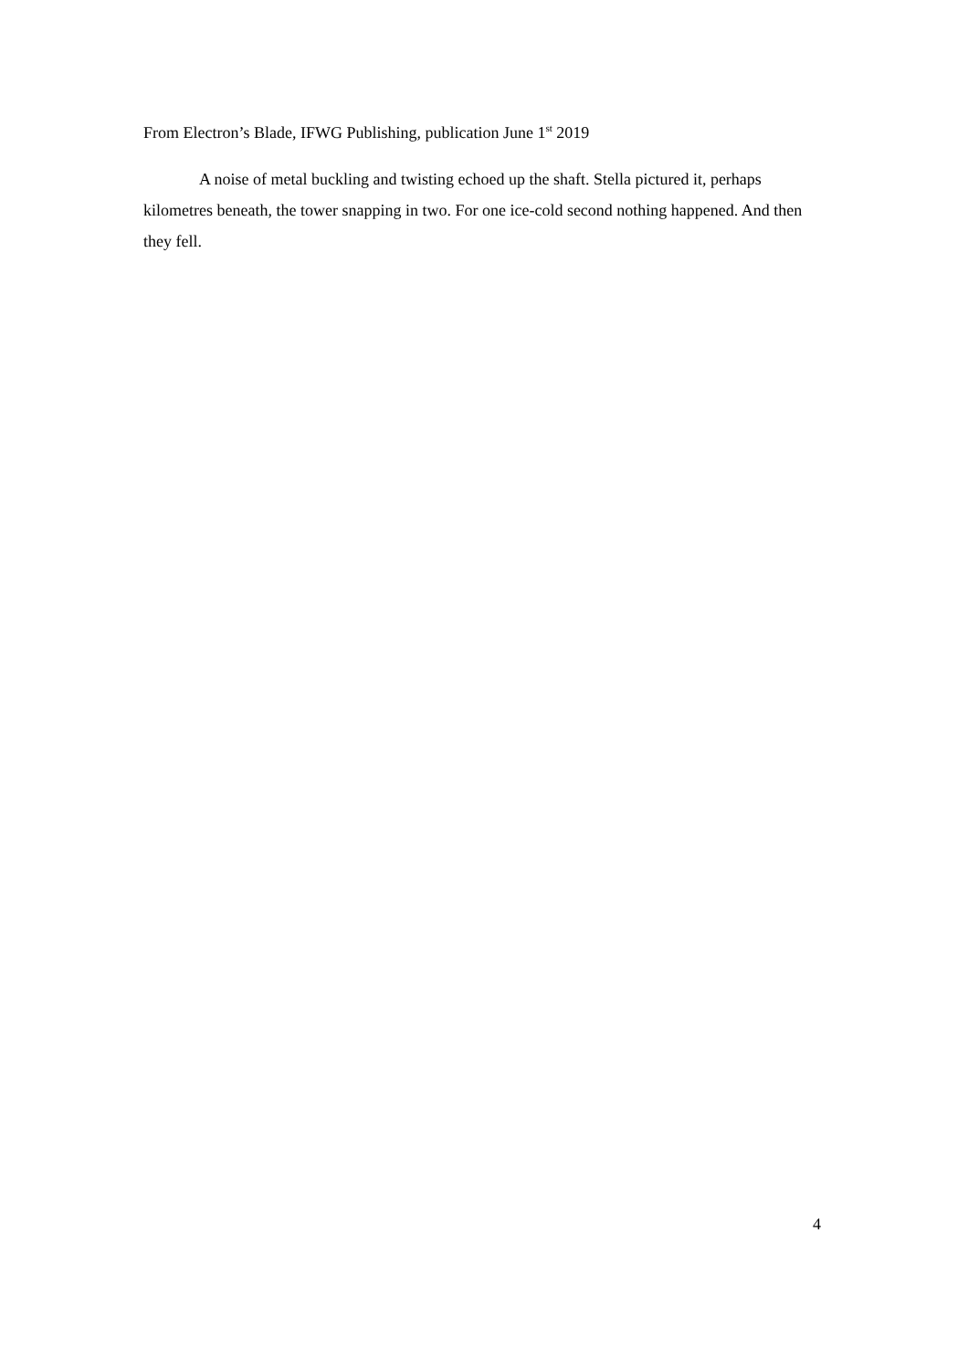From Electron’s Blade, IFWG Publishing, publication June 1<sup>st</sup> 2019
A noise of metal buckling and twisting echoed up the shaft. Stella pictured it, perhaps kilometres beneath, the tower snapping in two. For one ice-cold second nothing happened. And then they fell.
4